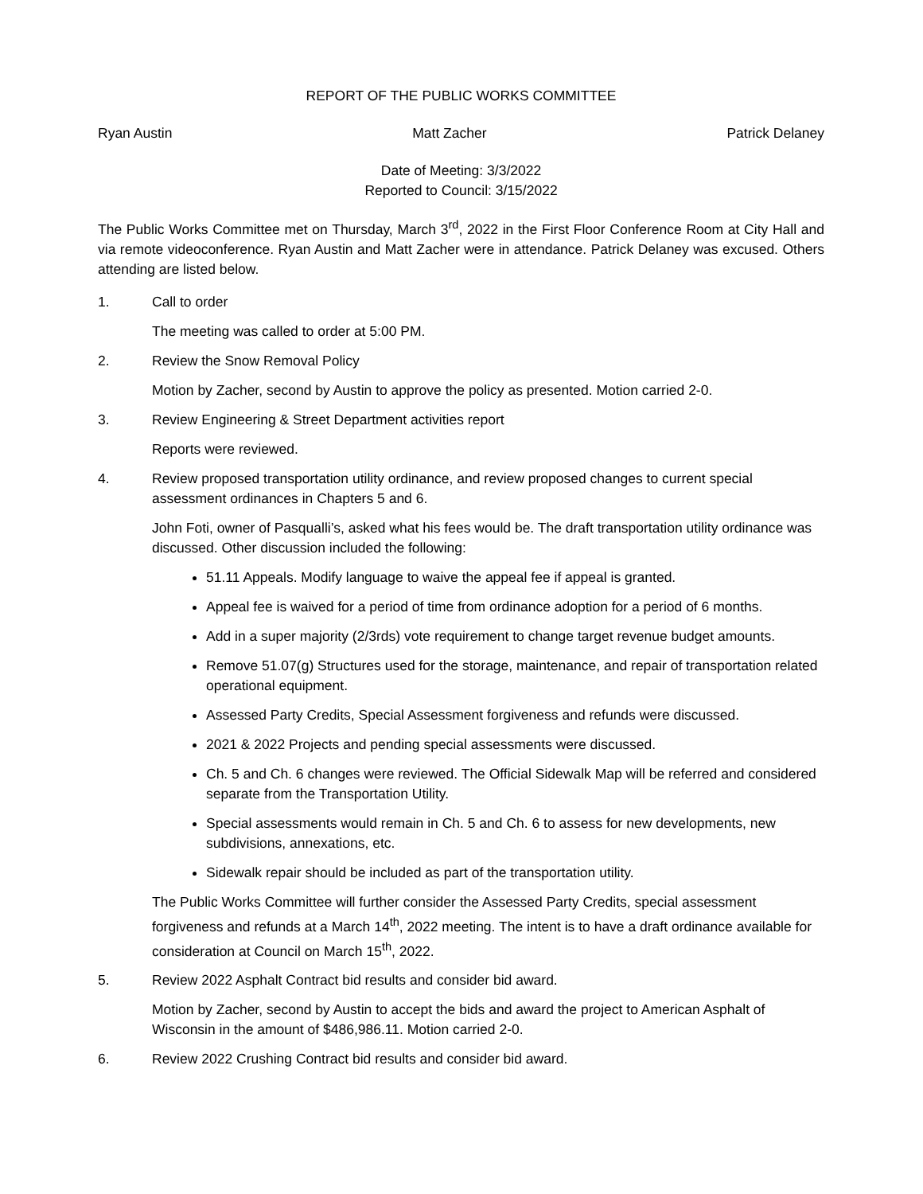REPORT OF THE PUBLIC WORKS COMMITTEE
Ryan Austin Matt Zacher Patrick Delaney
Date of Meeting: 3/3/2022
Reported to Council: 3/15/2022
The Public Works Committee met on Thursday, March 3<sup>rd</sup>, 2022 in the First Floor Conference Room at City Hall and via remote videoconference. Ryan Austin and Matt Zacher were in attendance. Patrick Delaney was excused. Others attending are listed below.
1. Call to order
The meeting was called to order at 5:00 PM.
2. Review the Snow Removal Policy
Motion by Zacher, second by Austin to approve the policy as presented. Motion carried 2-0.
3. Review Engineering & Street Department activities report
Reports were reviewed.
4. Review proposed transportation utility ordinance, and review proposed changes to current special assessment ordinances in Chapters 5 and 6.
John Foti, owner of Pasqualli’s, asked what his fees would be. The draft transportation utility ordinance was discussed. Other discussion included the following:
51.11 Appeals. Modify language to waive the appeal fee if appeal is granted.
Appeal fee is waived for a period of time from ordinance adoption for a period of 6 months.
Add in a super majority (2/3rds) vote requirement to change target revenue budget amounts.
Remove 51.07(g) Structures used for the storage, maintenance, and repair of transportation related operational equipment.
Assessed Party Credits, Special Assessment forgiveness and refunds were discussed.
2021 & 2022 Projects and pending special assessments were discussed.
Ch. 5 and Ch. 6 changes were reviewed. The Official Sidewalk Map will be referred and considered separate from the Transportation Utility.
Special assessments would remain in Ch. 5 and Ch. 6 to assess for new developments, new subdivisions, annexations, etc.
Sidewalk repair should be included as part of the transportation utility.
The Public Works Committee will further consider the Assessed Party Credits, special assessment forgiveness and refunds at a March 14<sup>th</sup>, 2022 meeting. The intent is to have a draft ordinance available for consideration at Council on March 15<sup>th</sup>, 2022.
5. Review 2022 Asphalt Contract bid results and consider bid award.
Motion by Zacher, second by Austin to accept the bids and award the project to American Asphalt of Wisconsin in the amount of $486,986.11. Motion carried 2-0.
6. Review 2022 Crushing Contract bid results and consider bid award.